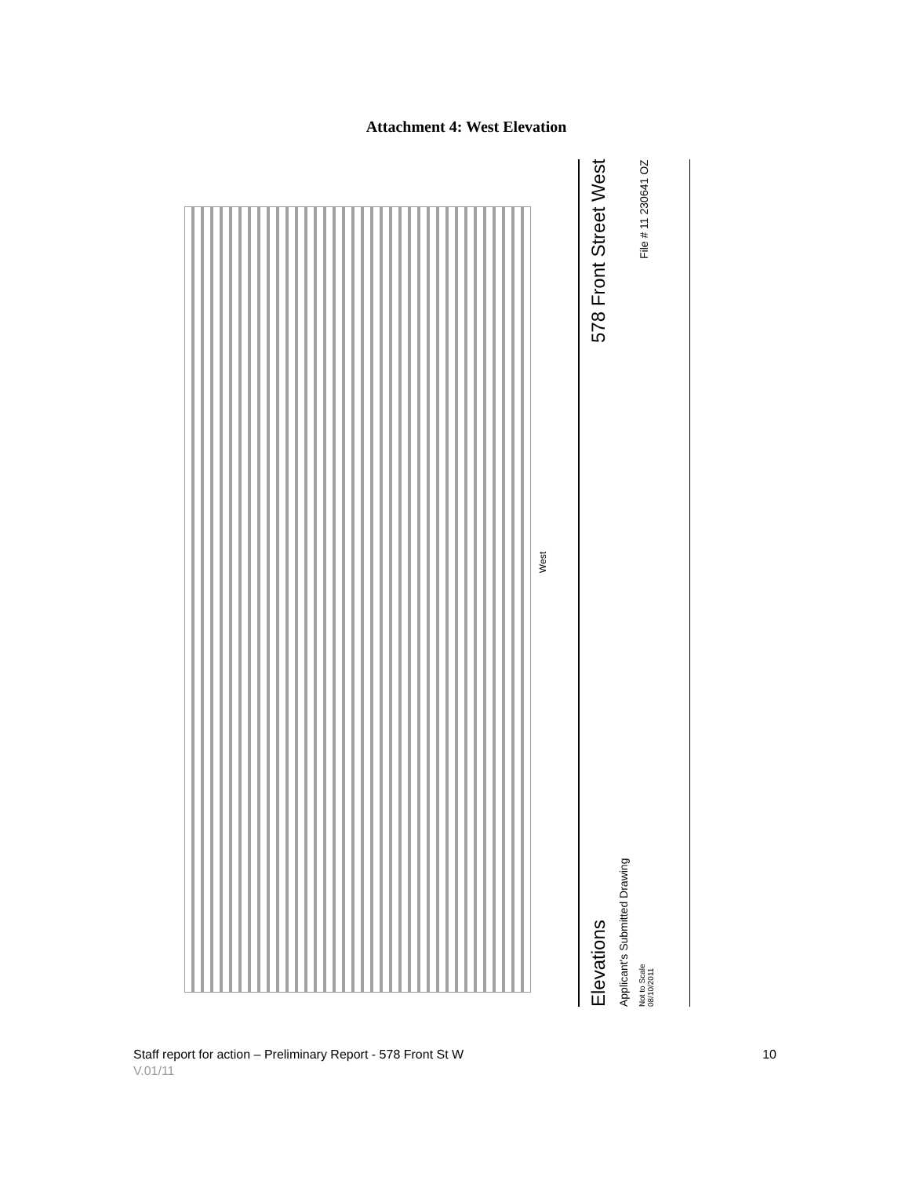Attachment 4: West Elevation
West
Elevations 578 Front Street West
Applicant's Submitted Drawing
Not to Scale
08/10/2011 File # 11 230641 OZ
Staff report for action – Preliminary Report - 578 Front St W 10
V.01/11